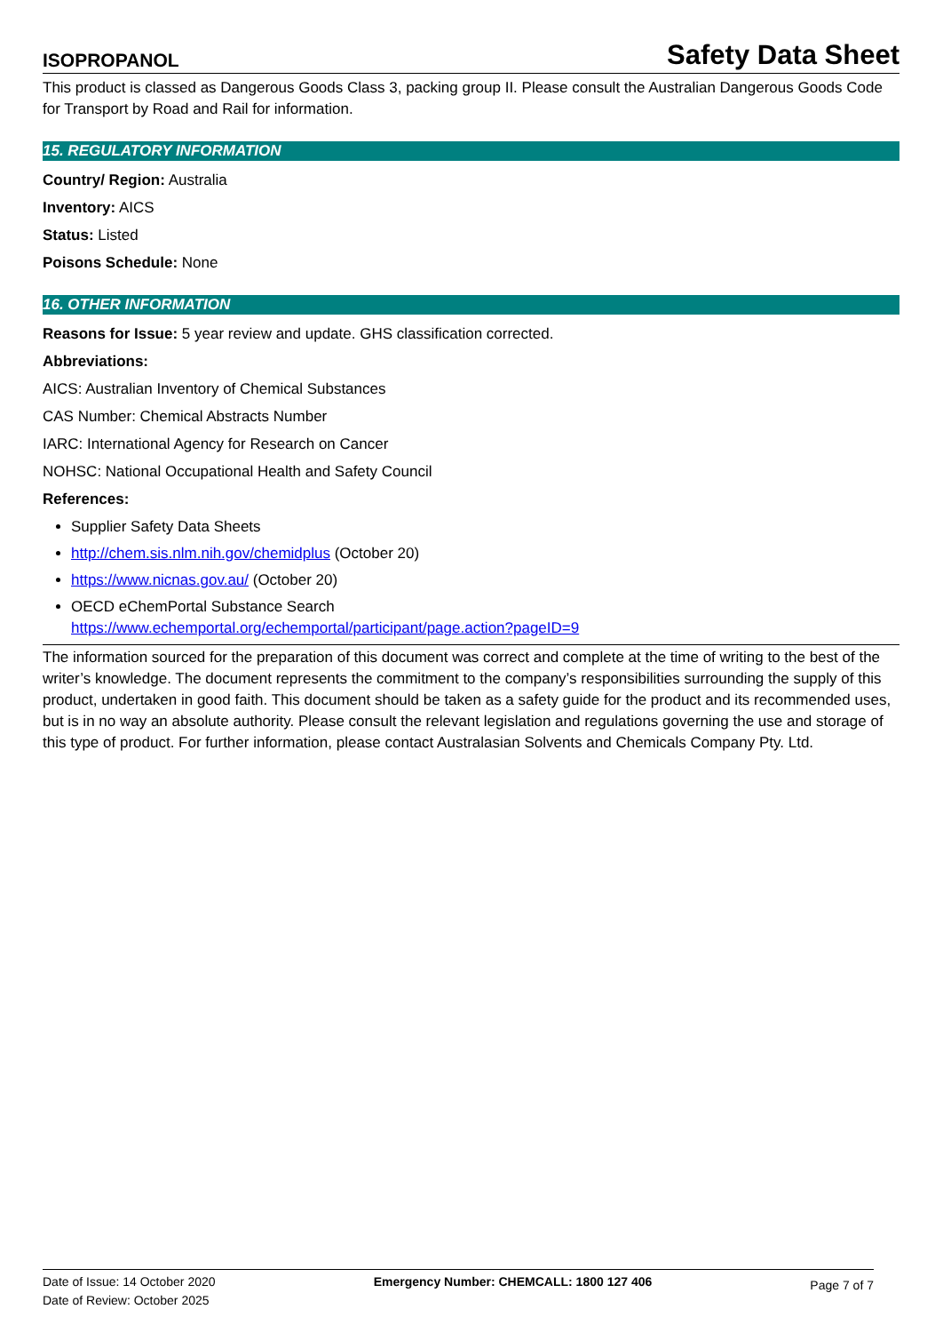ISOPROPANOL Safety Data Sheet
This product is classed as Dangerous Goods Class 3, packing group II. Please consult the Australian Dangerous Goods Code for Transport by Road and Rail for information.
15. REGULATORY INFORMATION
Country/ Region: Australia
Inventory: AICS
Status: Listed
Poisons Schedule: None
16. OTHER INFORMATION
Reasons for Issue: 5 year review and update. GHS classification corrected.
Abbreviations:
AICS: Australian Inventory of Chemical Substances
CAS Number: Chemical Abstracts Number
IARC: International Agency for Research on Cancer
NOHSC: National Occupational Health and Safety Council
References:
Supplier Safety Data Sheets
http://chem.sis.nlm.nih.gov/chemidplus (October 20)
https://www.nicnas.gov.au/ (October 20)
OECD eChemPortal Substance Search
https://www.echemportal.org/echemportal/participant/page.action?pageID=9
The information sourced for the preparation of this document was correct and complete at the time of writing to the best of the writer’s knowledge. The document represents the commitment to the company’s responsibilities surrounding the supply of this product, undertaken in good faith. This document should be taken as a safety guide for the product and its recommended uses, but is in no way an absolute authority. Please consult the relevant legislation and regulations governing the use and storage of this type of product. For further information, please contact Australasian Solvents and Chemicals Company Pty. Ltd.
Date of Issue: 14 October 2020
Date of Review: October 2025
Emergency Number: CHEMCALL: 1800 127 406
Page 7 of 7